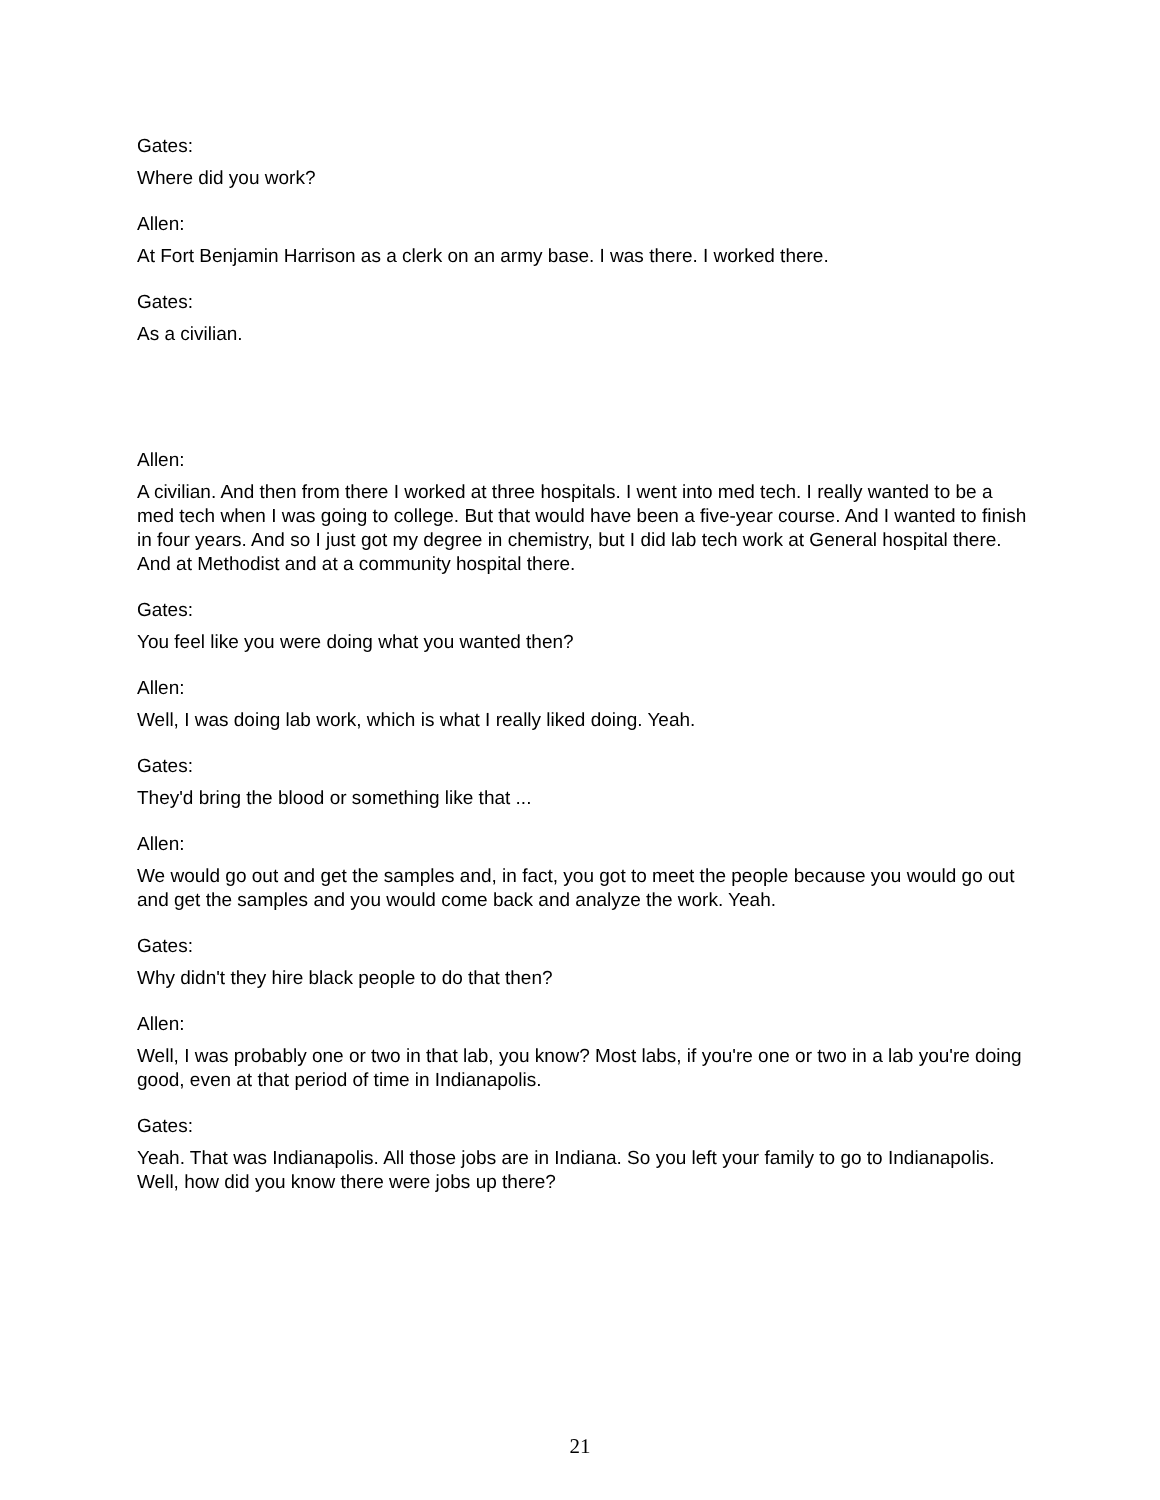Gates:
Where did you work?
Allen:
At Fort Benjamin Harrison as a clerk on an army base. I was there. I worked there.
Gates:
As a civilian.
Allen:
A civilian. And then from there I worked at three hospitals. I went into med tech. I really wanted to be a med tech when I was going to college. But that would have been a five-year course. And I wanted to finish in four years. And so I just got my degree in chemistry, but I did lab tech work at General hospital there. And at Methodist and at a community hospital there.
Gates:
You feel like you were doing what you wanted then?
Allen:
Well, I was doing lab work, which is what I really liked doing. Yeah.
Gates:
They'd bring the blood or something like that ...
Allen:
We would go out and get the samples and, in fact, you got to meet the people because you would go out and get the samples and you would come back and analyze the work. Yeah.
Gates:
Why didn't they hire black people to do that then?
Allen:
Well, I was probably one or two in that lab, you know? Most labs, if you're one or two in a lab you're doing good, even at that period of time in Indianapolis.
Gates:
Yeah. That was Indianapolis. All those jobs are in Indiana. So you left your family to go to Indianapolis. Well, how did you know there were jobs up there?
21